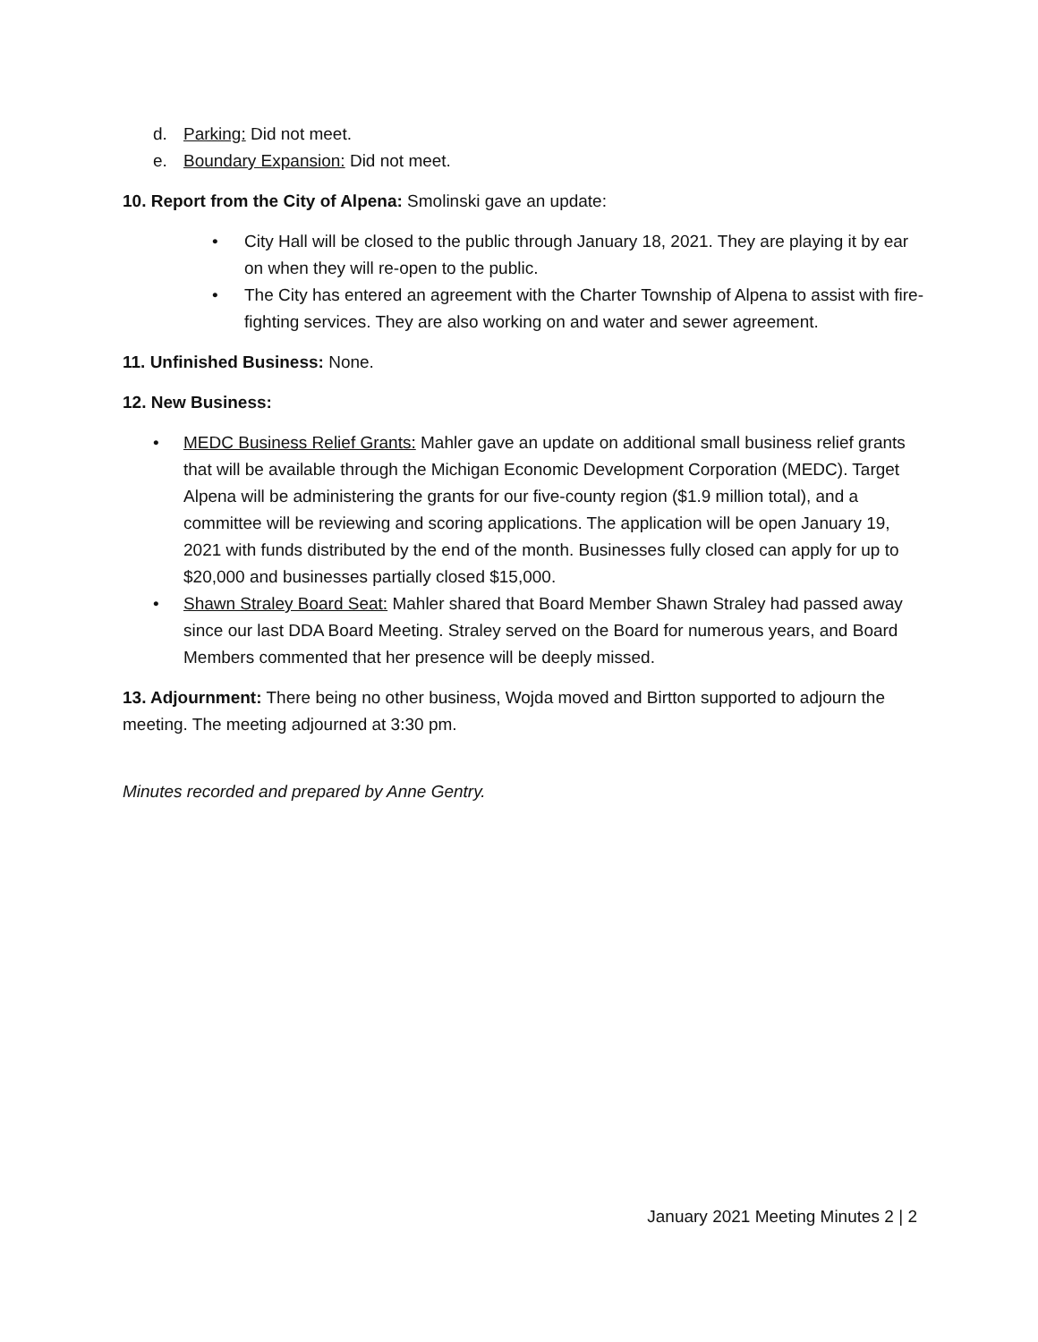d. Parking: Did not meet.
e. Boundary Expansion: Did not meet.
10. Report from the City of Alpena: Smolinski gave an update:
• City Hall will be closed to the public through January 18, 2021. They are playing it by ear on when they will re-open to the public.
• The City has entered an agreement with the Charter Township of Alpena to assist with fire-fighting services. They are also working on and water and sewer agreement.
11. Unfinished Business: None.
12. New Business:
• MEDC Business Relief Grants: Mahler gave an update on additional small business relief grants that will be available through the Michigan Economic Development Corporation (MEDC). Target Alpena will be administering the grants for our five-county region ($1.9 million total), and a committee will be reviewing and scoring applications. The application will be open January 19, 2021 with funds distributed by the end of the month. Businesses fully closed can apply for up to $20,000 and businesses partially closed $15,000.
• Shawn Straley Board Seat: Mahler shared that Board Member Shawn Straley had passed away since our last DDA Board Meeting. Straley served on the Board for numerous years, and Board Members commented that her presence will be deeply missed.
13. Adjournment: There being no other business, Wojda moved and Birtton supported to adjourn the meeting. The meeting adjourned at 3:30 pm.
Minutes recorded and prepared by Anne Gentry.
January 2021 Meeting Minutes 2 | 2